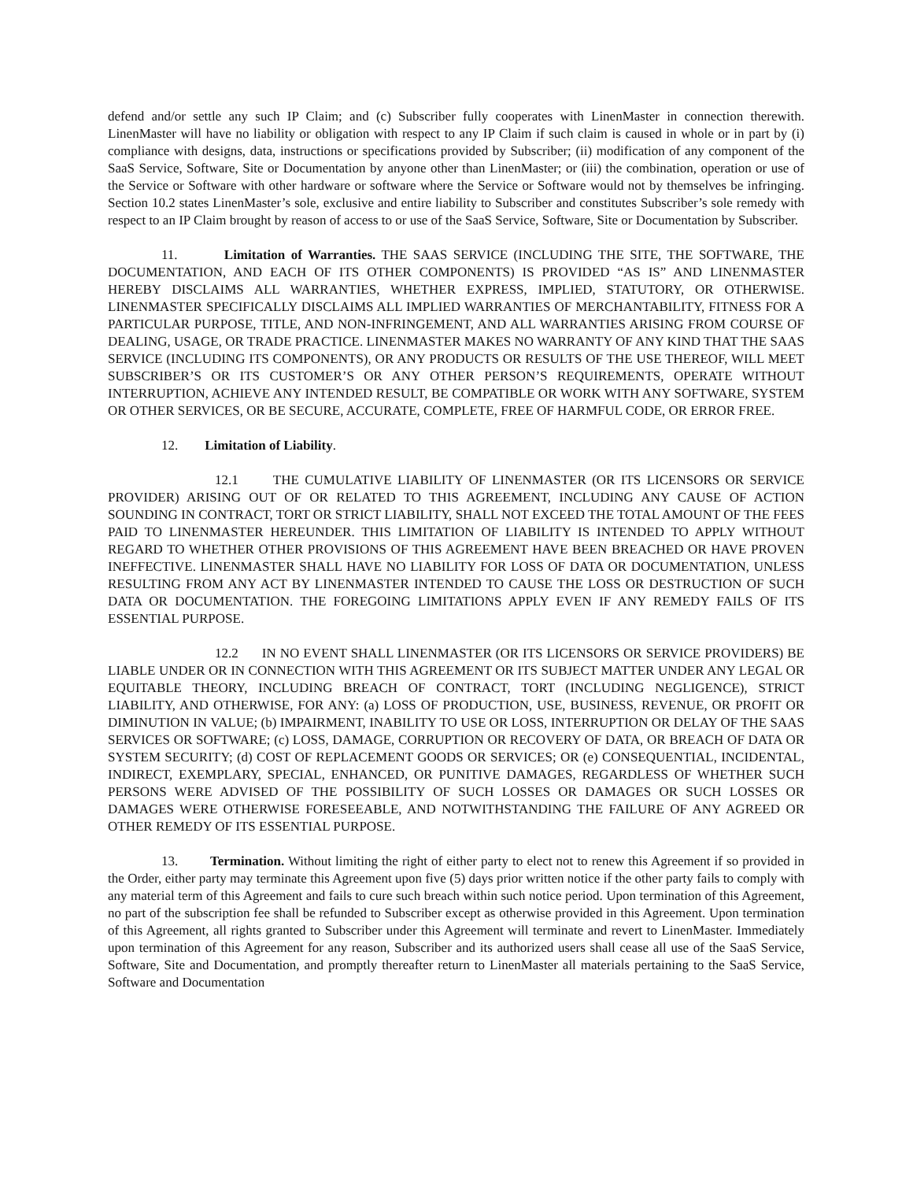defend and/or settle any such IP Claim; and (c) Subscriber fully cooperates with LinenMaster in connection therewith. LinenMaster will have no liability or obligation with respect to any IP Claim if such claim is caused in whole or in part by (i) compliance with designs, data, instructions or specifications provided by Subscriber; (ii) modification of any component of the SaaS Service, Software, Site or Documentation by anyone other than LinenMaster; or (iii) the combination, operation or use of the Service or Software with other hardware or software where the Service or Software would not by themselves be infringing. Section 10.2 states LinenMaster’s sole, exclusive and entire liability to Subscriber and constitutes Subscriber’s sole remedy with respect to an IP Claim brought by reason of access to or use of the SaaS Service, Software, Site or Documentation by Subscriber.
11. Limitation of Warranties. THE SAAS SERVICE (INCLUDING THE SITE, THE SOFTWARE, THE DOCUMENTATION, AND EACH OF ITS OTHER COMPONENTS) IS PROVIDED “AS IS” AND LINENMASTER HEREBY DISCLAIMS ALL WARRANTIES, WHETHER EXPRESS, IMPLIED, STATUTORY, OR OTHERWISE. LINENMASTER SPECIFICALLY DISCLAIMS ALL IMPLIED WARRANTIES OF MERCHANTABILITY, FITNESS FOR A PARTICULAR PURPOSE, TITLE, AND NON-INFRINGEMENT, AND ALL WARRANTIES ARISING FROM COURSE OF DEALING, USAGE, OR TRADE PRACTICE. LINENMASTER MAKES NO WARRANTY OF ANY KIND THAT THE SAAS SERVICE (INCLUDING ITS COMPONENTS), OR ANY PRODUCTS OR RESULTS OF THE USE THEREOF, WILL MEET SUBSCRIBER’S OR ITS CUSTOMER’S OR ANY OTHER PERSON’S REQUIREMENTS, OPERATE WITHOUT INTERRUPTION, ACHIEVE ANY INTENDED RESULT, BE COMPATIBLE OR WORK WITH ANY SOFTWARE, SYSTEM OR OTHER SERVICES, OR BE SECURE, ACCURATE, COMPLETE, FREE OF HARMFUL CODE, OR ERROR FREE.
12. Limitation of Liability.
12.1 THE CUMULATIVE LIABILITY OF LINENMASTER (OR ITS LICENSORS OR SERVICE PROVIDER) ARISING OUT OF OR RELATED TO THIS AGREEMENT, INCLUDING ANY CAUSE OF ACTION SOUNDING IN CONTRACT, TORT OR STRICT LIABILITY, SHALL NOT EXCEED THE TOTAL AMOUNT OF THE FEES PAID TO LINENMASTER HEREUNDER. THIS LIMITATION OF LIABILITY IS INTENDED TO APPLY WITHOUT REGARD TO WHETHER OTHER PROVISIONS OF THIS AGREEMENT HAVE BEEN BREACHED OR HAVE PROVEN INEFFECTIVE. LINENMASTER SHALL HAVE NO LIABILITY FOR LOSS OF DATA OR DOCUMENTATION, UNLESS RESULTING FROM ANY ACT BY LINENMASTER INTENDED TO CAUSE THE LOSS OR DESTRUCTION OF SUCH DATA OR DOCUMENTATION. THE FOREGOING LIMITATIONS APPLY EVEN IF ANY REMEDY FAILS OF ITS ESSENTIAL PURPOSE.
12.2 IN NO EVENT SHALL LINENMASTER (OR ITS LICENSORS OR SERVICE PROVIDERS) BE LIABLE UNDER OR IN CONNECTION WITH THIS AGREEMENT OR ITS SUBJECT MATTER UNDER ANY LEGAL OR EQUITABLE THEORY, INCLUDING BREACH OF CONTRACT, TORT (INCLUDING NEGLIGENCE), STRICT LIABILITY, AND OTHERWISE, FOR ANY: (a) LOSS OF PRODUCTION, USE, BUSINESS, REVENUE, OR PROFIT OR DIMINUTION IN VALUE; (b) IMPAIRMENT, INABILITY TO USE OR LOSS, INTERRUPTION OR DELAY OF THE SAAS SERVICES OR SOFTWARE; (c) LOSS, DAMAGE, CORRUPTION OR RECOVERY OF DATA, OR BREACH OF DATA OR SYSTEM SECURITY; (d) COST OF REPLACEMENT GOODS OR SERVICES; OR (e) CONSEQUENTIAL, INCIDENTAL, INDIRECT, EXEMPLARY, SPECIAL, ENHANCED, OR PUNITIVE DAMAGES, REGARDLESS OF WHETHER SUCH PERSONS WERE ADVISED OF THE POSSIBILITY OF SUCH LOSSES OR DAMAGES OR SUCH LOSSES OR DAMAGES WERE OTHERWISE FORESEEABLE, AND NOTWITHSTANDING THE FAILURE OF ANY AGREED OR OTHER REMEDY OF ITS ESSENTIAL PURPOSE.
13. Termination. Without limiting the right of either party to elect not to renew this Agreement if so provided in the Order, either party may terminate this Agreement upon five (5) days prior written notice if the other party fails to comply with any material term of this Agreement and fails to cure such breach within such notice period. Upon termination of this Agreement, no part of the subscription fee shall be refunded to Subscriber except as otherwise provided in this Agreement. Upon termination of this Agreement, all rights granted to Subscriber under this Agreement will terminate and revert to LinenMaster. Immediately upon termination of this Agreement for any reason, Subscriber and its authorized users shall cease all use of the SaaS Service, Software, Site and Documentation, and promptly thereafter return to LinenMaster all materials pertaining to the SaaS Service, Software and Documentation